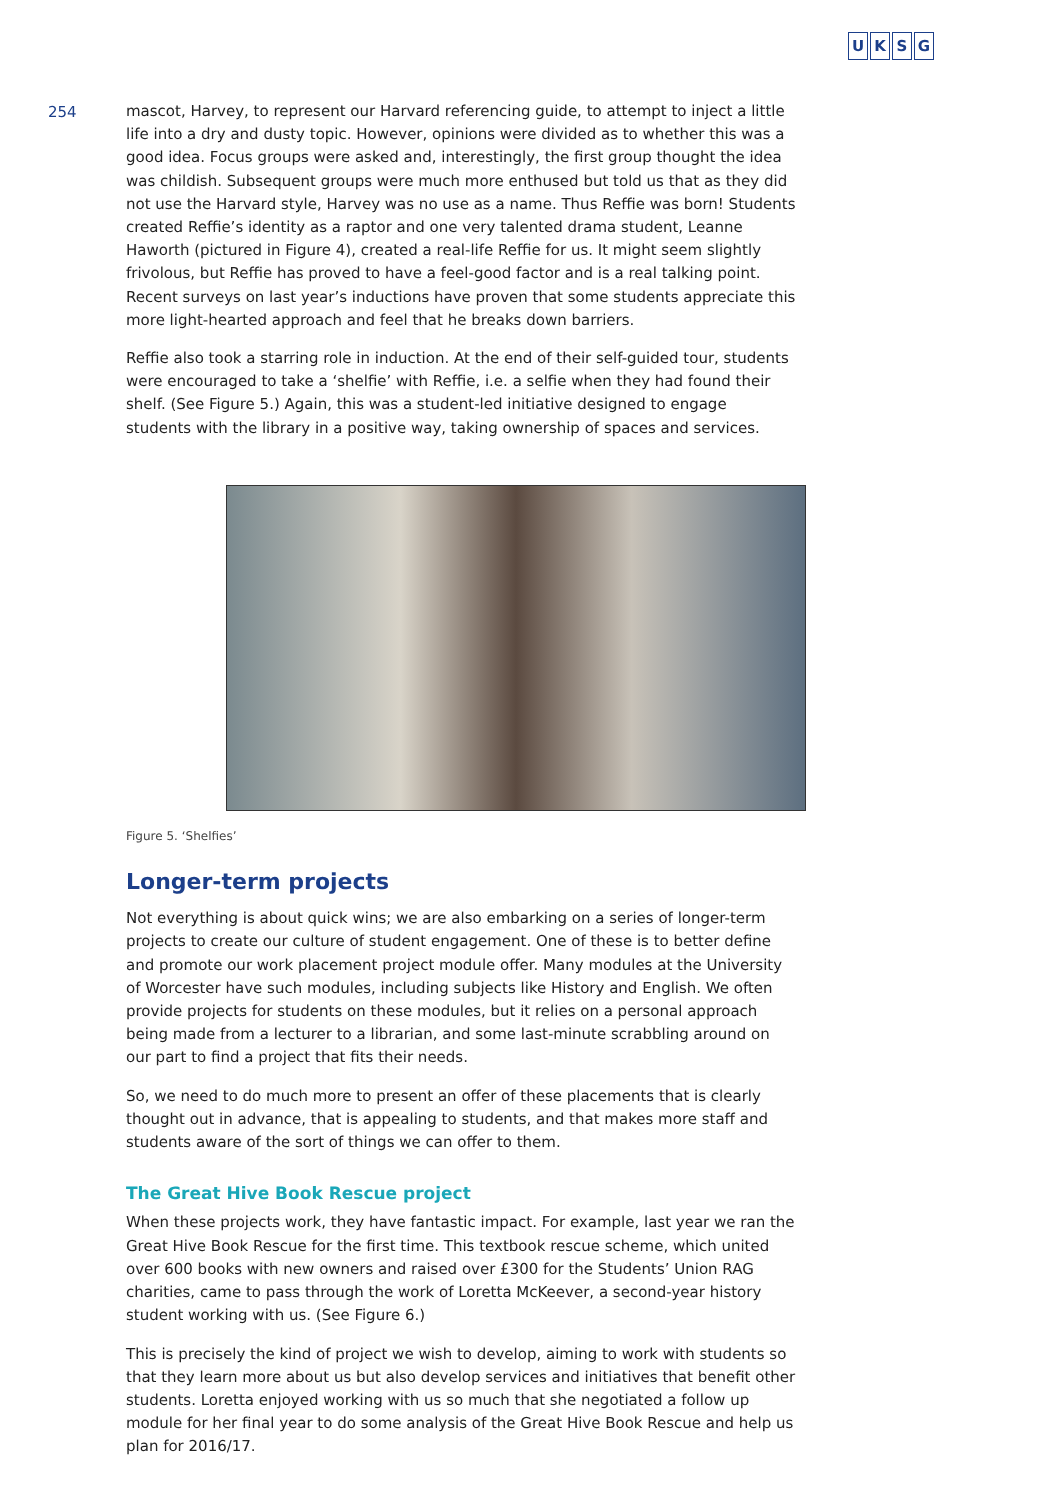UKSG
254
mascot, Harvey, to represent our Harvard referencing guide, to attempt to inject a little life into a dry and dusty topic. However, opinions were divided as to whether this was a good idea. Focus groups were asked and, interestingly, the first group thought the idea was childish. Subsequent groups were much more enthused but told us that as they did not use the Harvard style, Harvey was no use as a name. Thus Reffie was born! Students created Reffie’s identity as a raptor and one very talented drama student, Leanne Haworth (pictured in Figure 4), created a real-life Reffie for us. It might seem slightly frivolous, but Reffie has proved to have a feel-good factor and is a real talking point. Recent surveys on last year’s inductions have proven that some students appreciate this more light-hearted approach and feel that he breaks down barriers.
Reffie also took a starring role in induction. At the end of their self-guided tour, students were encouraged to take a ‘shelfie’ with Reffie, i.e. a selfie when they had found their shelf. (See Figure 5.) Again, this was a student-led initiative designed to engage students with the library in a positive way, taking ownership of spaces and services.
Figure 5. ‘Shelfies’
Longer-term projects
Not everything is about quick wins; we are also embarking on a series of longer-term projects to create our culture of student engagement. One of these is to better define and promote our work placement project module offer. Many modules at the University of Worcester have such modules, including subjects like History and English. We often provide projects for students on these modules, but it relies on a personal approach being made from a lecturer to a librarian, and some last-minute scrabbling around on our part to find a project that fits their needs.
So, we need to do much more to present an offer of these placements that is clearly thought out in advance, that is appealing to students, and that makes more staff and students aware of the sort of things we can offer to them.
The Great Hive Book Rescue project
When these projects work, they have fantastic impact. For example, last year we ran the Great Hive Book Rescue for the first time. This textbook rescue scheme, which united over 600 books with new owners and raised over £300 for the Students’ Union RAG charities, came to pass through the work of Loretta McKeever, a second-year history student working with us. (See Figure 6.)
This is precisely the kind of project we wish to develop, aiming to work with students so that they learn more about us but also develop services and initiatives that benefit other students. Loretta enjoyed working with us so much that she negotiated a follow up module for her final year to do some analysis of the Great Hive Book Rescue and help us plan for 2016/17.